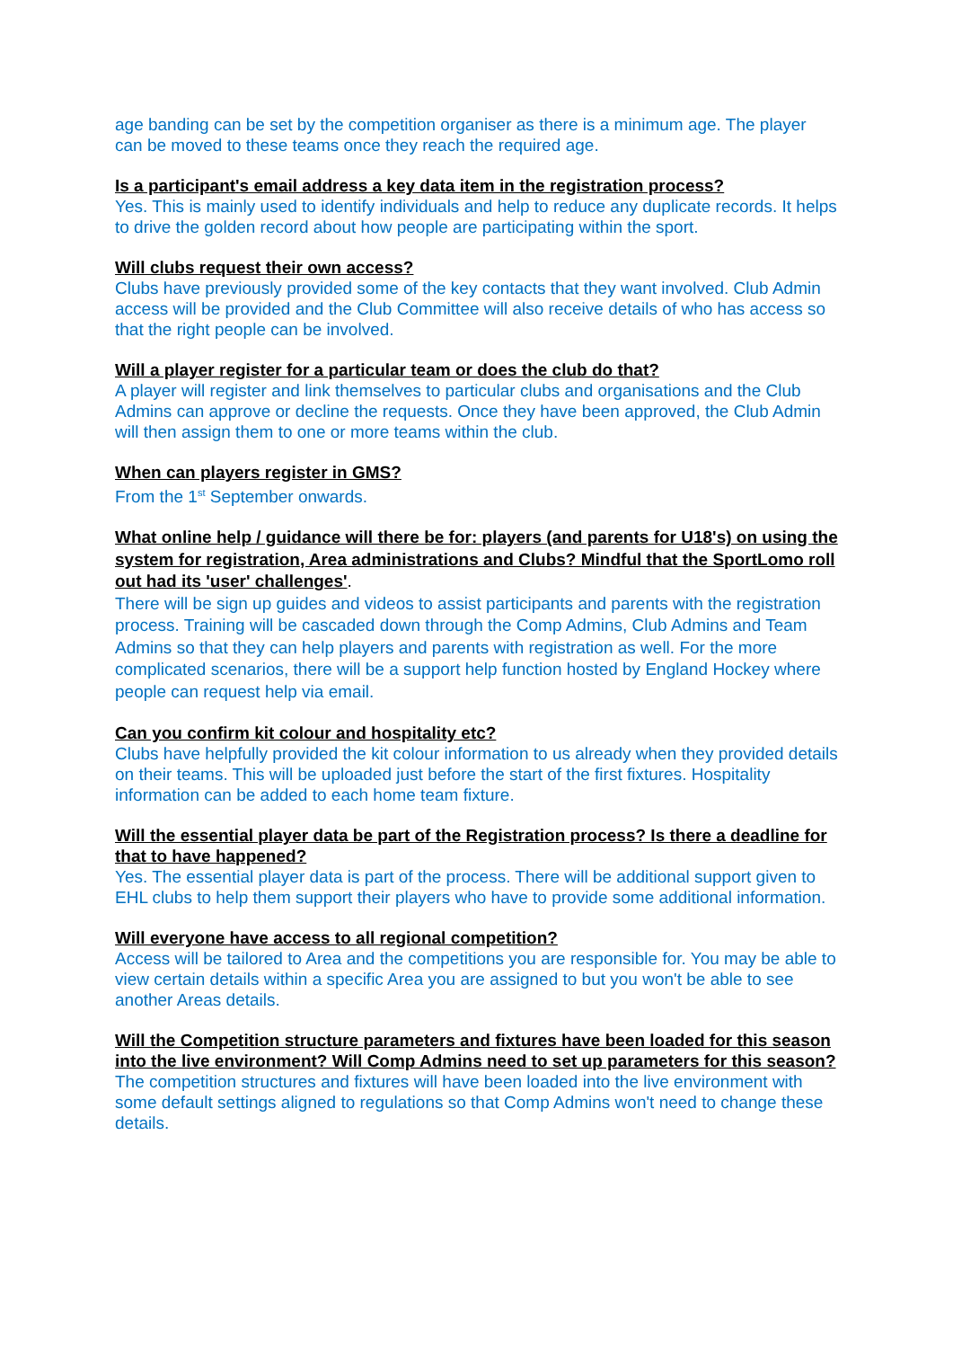age banding can be set by the competition organiser as there is a minimum age. The player can be moved to these teams once they reach the required age.
Is a participant's email address a key data item in the registration process?
Yes. This is mainly used to identify individuals and help to reduce any duplicate records. It helps to drive the golden record about how people are participating within the sport.
Will clubs request their own access?
Clubs have previously provided some of the key contacts that they want involved. Club Admin access will be provided and the Club Committee will also receive details of who has access so that the right people can be involved.
Will a player register for a particular team or does the club do that?
A player will register and link themselves to particular clubs and organisations and the Club Admins can approve or decline the requests. Once they have been approved, the Club Admin will then assign them to one or more teams within the club.
When can players register in GMS?
From the 1<sup>st</sup> September onwards.
What online help / guidance will there be for: players (and parents for U18's) on using the system for registration, Area administrations and Clubs? Mindful that the SportLomo roll out had its 'user' challenges'.
There will be sign up guides and videos to assist participants and parents with the registration process. Training will be cascaded down through the Comp Admins, Club Admins and Team Admins so that they can help players and parents with registration as well. For the more complicated scenarios, there will be a support help function hosted by England Hockey where people can request help via email.
Can you confirm kit colour and hospitality etc?
Clubs have helpfully provided the kit colour information to us already when they provided details on their teams. This will be uploaded just before the start of the first fixtures. Hospitality information can be added to each home team fixture.
Will the essential player data be part of the Registration process? Is there a deadline for that to have happened?
Yes. The essential player data is part of the process. There will be additional support given to EHL clubs to help them support their players who have to provide some additional information.
Will everyone have access to all regional competition?
Access will be tailored to Area and the competitions you are responsible for. You may be able to view certain details within a specific Area you are assigned to but you won't be able to see another Areas details.
Will the Competition structure parameters and fixtures have been loaded for this season into the live environment? Will Comp Admins need to set up parameters for this season?
The competition structures and fixtures will have been loaded into the live environment with some default settings aligned to regulations so that Comp Admins won't need to change these details.